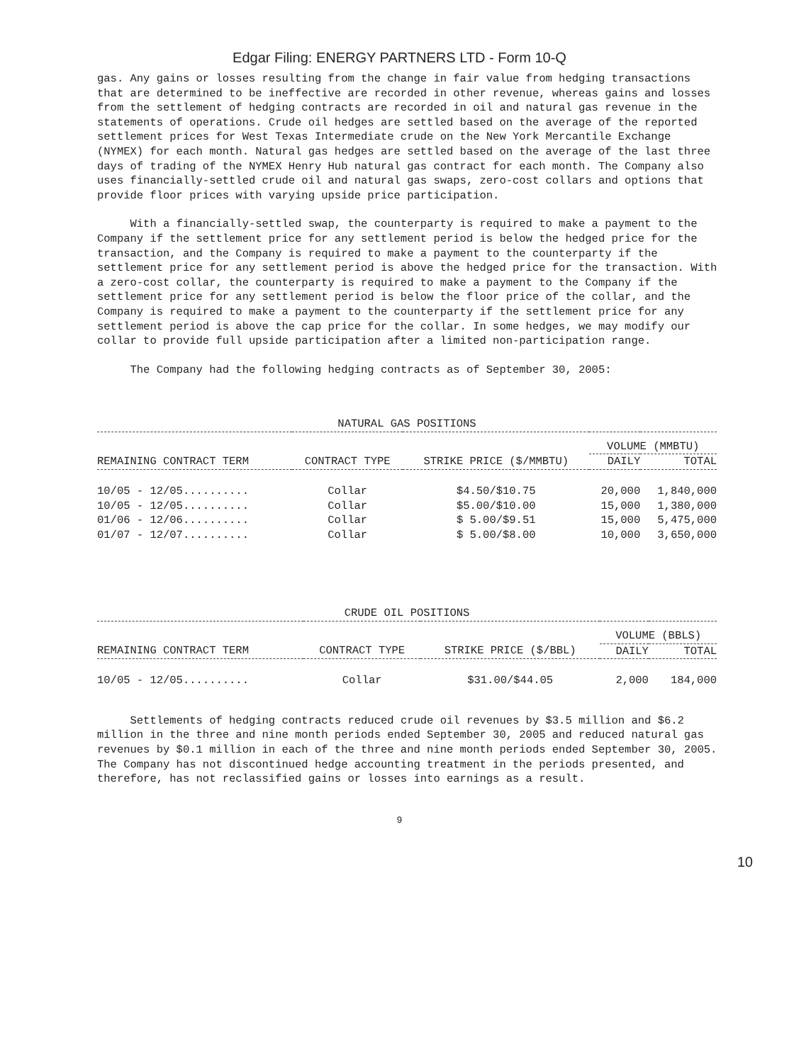Edgar Filing: ENERGY PARTNERS LTD - Form 10-Q
gas. Any gains or losses resulting from the change in fair value from hedging transactions that are determined to be ineffective are recorded in other revenue, whereas gains and losses from the settlement of hedging contracts are recorded in oil and natural gas revenue in the statements of operations. Crude oil hedges are settled based on the average of the reported settlement prices for West Texas Intermediate crude on the New York Mercantile Exchange (NYMEX) for each month. Natural gas hedges are settled based on the average of the last three days of trading of the NYMEX Henry Hub natural gas contract for each month. The Company also uses financially-settled crude oil and natural gas swaps, zero-cost collars and options that provide floor prices with varying upside price participation.
With a financially-settled swap, the counterparty is required to make a payment to the Company if the settlement price for any settlement period is below the hedged price for the transaction, and the Company is required to make a payment to the counterparty if the settlement price for any settlement period is above the hedged price for the transaction. With a zero-cost collar, the counterparty is required to make a payment to the Company if the settlement price for any settlement period is below the floor price of the collar, and the Company is required to make a payment to the counterparty if the settlement price for any settlement period is above the cap price for the collar. In some hedges, we may modify our collar to provide full upside participation after a limited non-participation range.
The Company had the following hedging contracts as of September 30, 2005:
| NATURAL GAS POSITIONS | | | | |
| --- | --- | --- | --- | --- |
| | | | VOLUME (MMBTU) | |
| REMAINING CONTRACT TERM | CONTRACT TYPE | STRIKE PRICE ($/MMBTU) | DAILY | TOTAL |
| 10/05 - 12/05.......... | Collar | $4.50/$10.75 | 20,000 | 1,840,000 |
| 10/05 - 12/05.......... | Collar | $5.00/$10.00 | 15,000 | 1,380,000 |
| 01/06 - 12/06.......... | Collar | $ 5.00/$9.51 | 15,000 | 5,475,000 |
| 01/07 - 12/07.......... | Collar | $ 5.00/$8.00 | 10,000 | 3,650,000 |
| CRUDE OIL POSITIONS | | | | |
| --- | --- | --- | --- | --- |
| | | | VOLUME (BBLS) | |
| REMAINING CONTRACT TERM | CONTRACT TYPE | STRIKE PRICE ($/BBL) | DAILY | TOTAL |
| 10/05 - 12/05.......... | Collar | $31.00/$44.05 | 2,000 | 184,000 |
Settlements of hedging contracts reduced crude oil revenues by $3.5 million and $6.2 million in the three and nine month periods ended September 30, 2005 and reduced natural gas revenues by $0.1 million in each of the three and nine month periods ended September 30, 2005. The Company has not discontinued hedge accounting treatment in the periods presented, and therefore, has not reclassified gains or losses into earnings as a result.
9
10